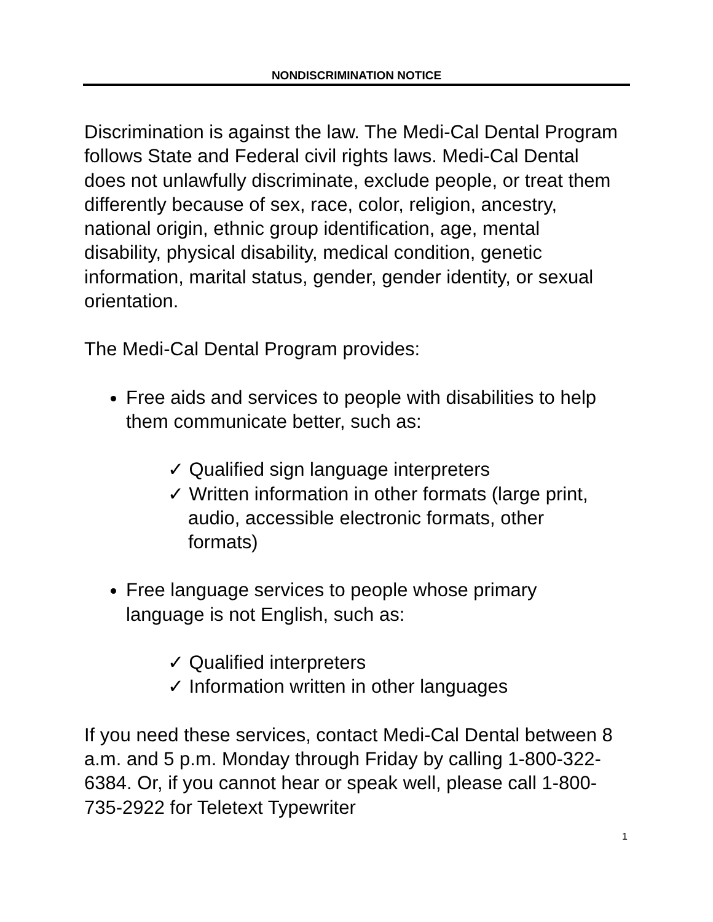NONDISCRIMINATION NOTICE
Discrimination is against the law. The Medi-Cal Dental Program follows State and Federal civil rights laws. Medi-Cal Dental does not unlawfully discriminate, exclude people, or treat them differently because of sex, race, color, religion, ancestry, national origin, ethnic group identification, age, mental disability, physical disability, medical condition, genetic information, marital status, gender, gender identity, or sexual orientation.
The Medi-Cal Dental Program provides:
Free aids and services to people with disabilities to help them communicate better, such as:
✓ Qualified sign language interpreters
✓ Written information in other formats (large print, audio, accessible electronic formats, other formats)
Free language services to people whose primary language is not English, such as:
✓ Qualified interpreters
✓ Information written in other languages
If you need these services, contact Medi-Cal Dental between 8 a.m. and 5 p.m. Monday through Friday by calling 1-800-322-6384. Or, if you cannot hear or speak well, please call 1-800-735-2922 for Teletext Typewriter
1